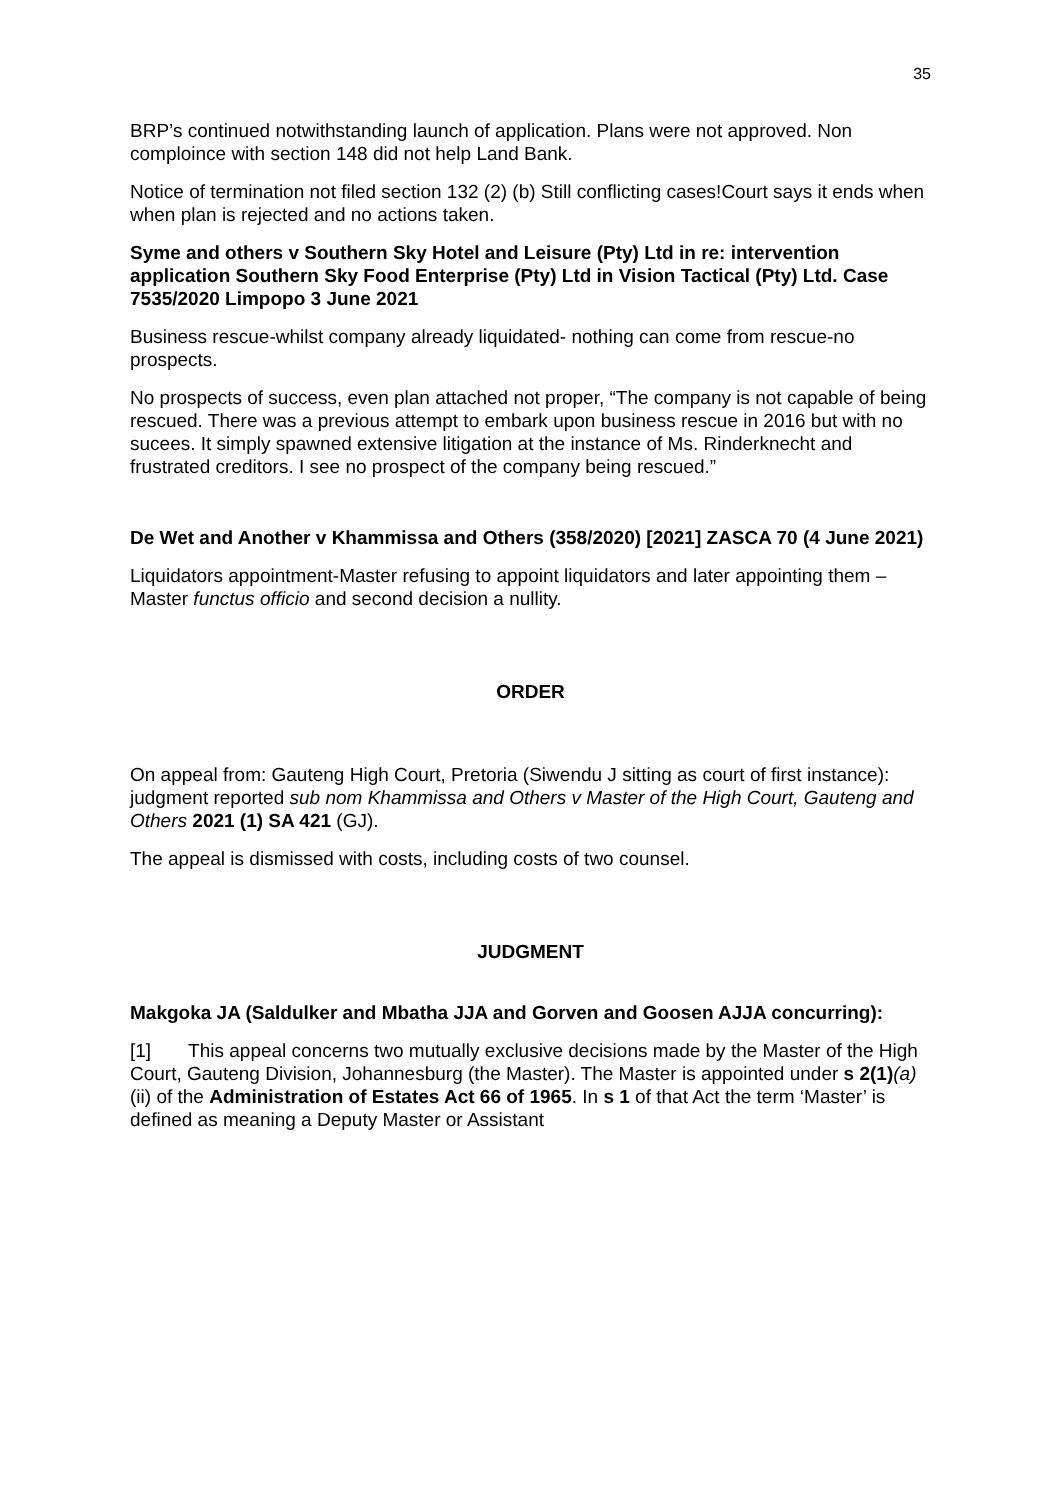35
BRP’s continued notwithstanding launch of application. Plans were not approved. Non comploince with section 148 did not help Land Bank.
Notice of termination not filed section 132 (2) (b) Still conflicting cases!Court says it ends when when plan is rejected and no actions taken.
Syme and others v Southern Sky Hotel and Leisure (Pty) Ltd in re: intervention application Southern Sky Food Enterprise (Pty) Ltd in Vision Tactical (Pty) Ltd. Case 7535/2020 Limpopo 3 June 2021
Business rescue-whilst company already liquidated- nothing can come from rescue-no prospects.
No prospects of success, even plan attached not proper, “The company is not capable of being rescued. There was a previous attempt to embark upon business rescue in 2016 but with no sucees. It simply spawned extensive litigation at the instance of Ms. Rinderknecht and frustrated creditors. I see no prospect of the company being rescued.”
De Wet and Another v Khammissa and Others (358/2020) [2021] ZASCA 70 (4 June 2021)
Liquidators appointment-Master refusing to appoint liquidators and later appointing them – Master functus officio and second decision a nullity.
ORDER
On appeal from: Gauteng High Court, Pretoria (Siwendu J sitting as court of first instance): judgment reported sub nom Khammissa and Others v Master of the High Court, Gauteng and Others 2021 (1) SA 421 (GJ).
The appeal is dismissed with costs, including costs of two counsel.
JUDGMENT
Makgoka JA (Saldulker and Mbatha JJA and Gorven and Goosen AJJA concurring):
[1] This appeal concerns two mutually exclusive decisions made by the Master of the High Court, Gauteng Division, Johannesburg (the Master). The Master is appointed under s 2(1)(a)(ii) of the Administration of Estates Act 66 of 1965. In s 1 of that Act the term ‘Master’ is defined as meaning a Deputy Master or Assistant